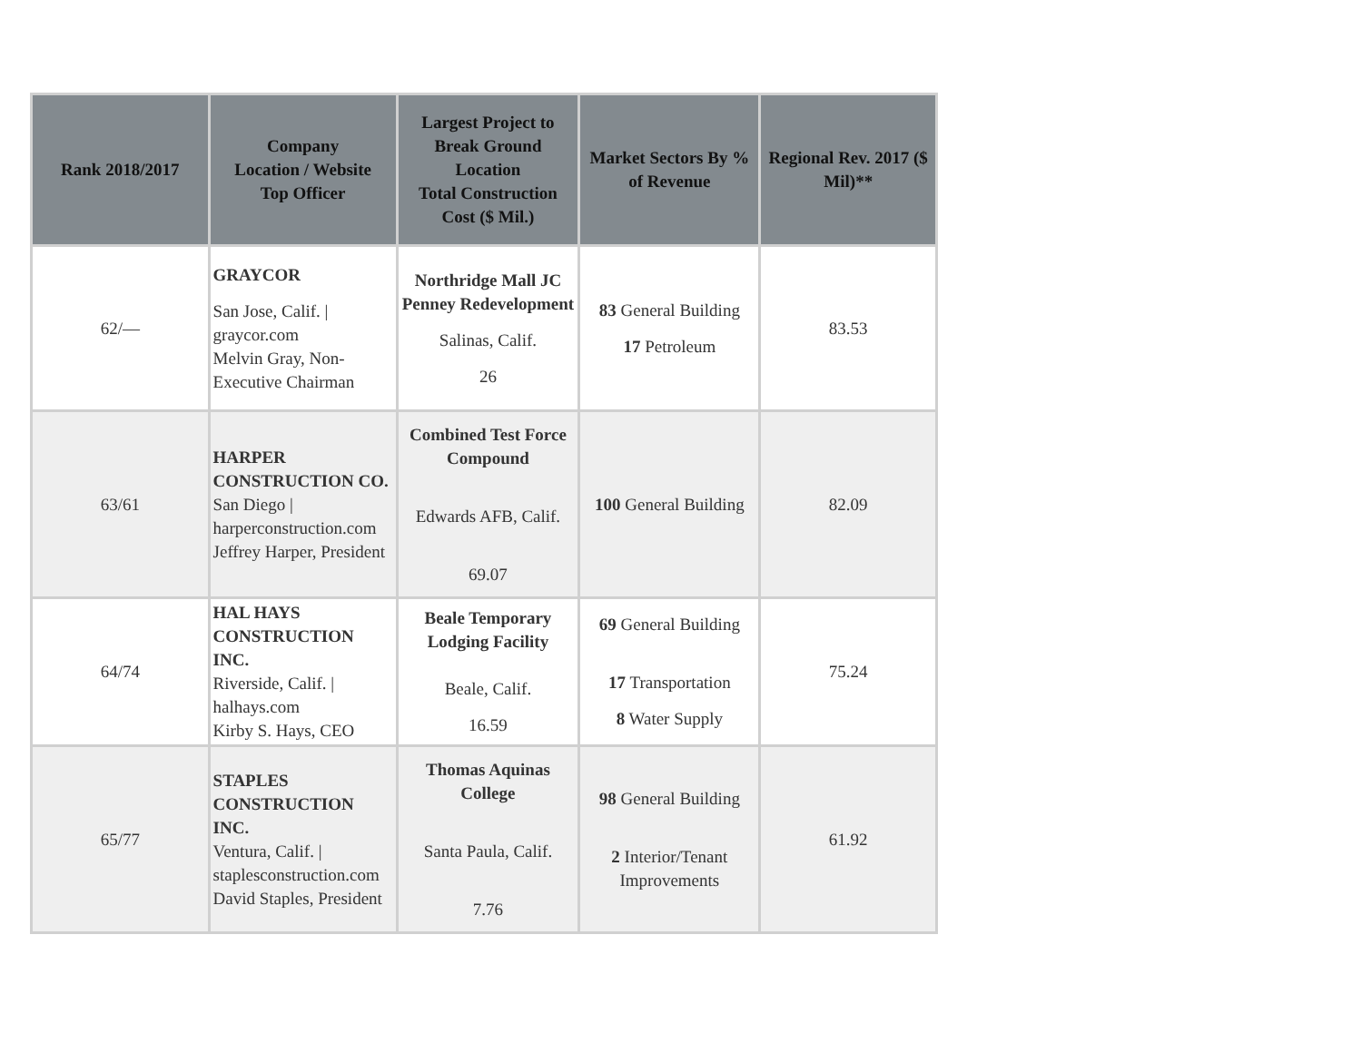| Rank 2018/2017 | Company Location / Website Top Officer | Largest Project to Break Ground Location Total Construction Cost ($ Mil.) | Market Sectors By % of Revenue | Regional Rev. 2017 ($ Mil)** |
| --- | --- | --- | --- | --- |
| 62/— | GRAYCOR San Jose, Calif. / graycor.com Melvin Gray, Non-Executive Chairman | Northridge Mall JC Penney Redevelopment Salinas, Calif. 26 | 83 General Building 17 Petroleum | 83.53 |
| 63/61 | HARPER CONSTRUCTION CO. San Diego / harperconstruction.com Jeffrey Harper, President | Combined Test Force Compound Edwards AFB, Calif. 69.07 | 100 General Building | 82.09 |
| 64/74 | HAL HAYS CONSTRUCTION INC. Riverside, Calif. / halhays.com Kirby S. Hays, CEO | Beale Temporary Lodging Facility Beale, Calif. 16.59 | 69 General Building 17 Transportation 8 Water Supply | 75.24 |
| 65/77 | STAPLES CONSTRUCTION INC. Ventura, Calif. / staplesconstruction.com David Staples, President | Thomas Aquinas College Santa Paula, Calif. 7.76 | 98 General Building 2 Interior/Tenant Improvements | 61.92 |